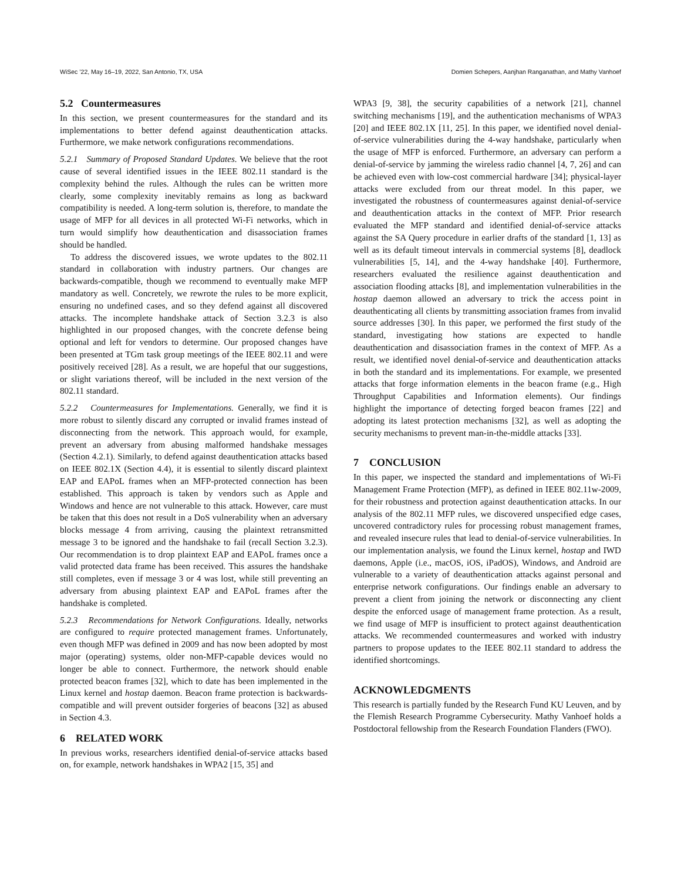WiSec ’22, May 16–19, 2022, San Antonio, TX, USA Domien Schepers, Aanjhan Ranganathan, and Mathy Vanhoef
5.2 Countermeasures
In this section, we present countermeasures for the standard and its implementations to better defend against deauthentication attacks. Furthermore, we make network configurations recommendations.
5.2.1 Summary of Proposed Standard Updates. We believe that the root cause of several identified issues in the IEEE 802.11 standard is the complexity behind the rules. Although the rules can be written more clearly, some complexity inevitably remains as long as backward compatibility is needed. A long-term solution is, therefore, to mandate the usage of MFP for all devices in all protected Wi-Fi networks, which in turn would simplify how deauthentication and disassociation frames should be handled.
To address the discovered issues, we wrote updates to the 802.11 standard in collaboration with industry partners. Our changes are backwards-compatible, though we recommend to eventually make MFP mandatory as well. Concretely, we rewrote the rules to be more explicit, ensuring no undefined cases, and so they defend against all discovered attacks. The incomplete handshake attack of Section 3.2.3 is also highlighted in our proposed changes, with the concrete defense being optional and left for vendors to determine. Our proposed changes have been presented at TGm task group meetings of the IEEE 802.11 and were positively received [28]. As a result, we are hopeful that our suggestions, or slight variations thereof, will be included in the next version of the 802.11 standard.
5.2.2 Countermeasures for Implementations. Generally, we find it is more robust to silently discard any corrupted or invalid frames instead of disconnecting from the network. This approach would, for example, prevent an adversary from abusing malformed handshake messages (Section 4.2.1). Similarly, to defend against deauthentication attacks based on IEEE 802.1X (Section 4.4), it is essential to silently discard plaintext EAP and EAPoL frames when an MFP-protected connection has been established. This approach is taken by vendors such as Apple and Windows and hence are not vulnerable to this attack. However, care must be taken that this does not result in a DoS vulnerability when an adversary blocks message 4 from arriving, causing the plaintext retransmitted message 3 to be ignored and the handshake to fail (recall Section 3.2.3). Our recommendation is to drop plaintext EAP and EAPoL frames once a valid protected data frame has been received. This assures the handshake still completes, even if message 3 or 4 was lost, while still preventing an adversary from abusing plaintext EAP and EAPoL frames after the handshake is completed.
5.2.3 Recommendations for Network Configurations. Ideally, networks are configured to require protected management frames. Unfortunately, even though MFP was defined in 2009 and has now been adopted by most major (operating) systems, older non-MFP-capable devices would no longer be able to connect. Furthermore, the network should enable protected beacon frames [32], which to date has been implemented in the Linux kernel and hostap daemon. Beacon frame protection is backwards-compatible and will prevent outsider forgeries of beacons [32] as abused in Section 4.3.
6 RELATED WORK
In previous works, researchers identified denial-of-service attacks based on, for example, network handshakes in WPA2 [15, 35] and
WPA3 [9, 38], the security capabilities of a network [21], channel switching mechanisms [19], and the authentication mechanisms of WPA3 [20] and IEEE 802.1X [11, 25]. In this paper, we identified novel denial-of-service vulnerabilities during the 4-way handshake, particularly when the usage of MFP is enforced. Furthermore, an adversary can perform a denial-of-service by jamming the wireless radio channel [4, 7, 26] and can be achieved even with low-cost commercial hardware [34]; physical-layer attacks were excluded from our threat model. In this paper, we investigated the robustness of countermeasures against denial-of-service and deauthentication attacks in the context of MFP. Prior research evaluated the MFP standard and identified denial-of-service attacks against the SA Query procedure in earlier drafts of the standard [1, 13] as well as its default timeout intervals in commercial systems [8], deadlock vulnerabilities [5, 14], and the 4-way handshake [40]. Furthermore, researchers evaluated the resilience against deauthentication and association flooding attacks [8], and implementation vulnerabilities in the hostap daemon allowed an adversary to trick the access point in deauthenticating all clients by transmitting association frames from invalid source addresses [30]. In this paper, we performed the first study of the standard, investigating how stations are expected to handle deauthentication and disassociation frames in the context of MFP. As a result, we identified novel denial-of-service and deauthentication attacks in both the standard and its implementations. For example, we presented attacks that forge information elements in the beacon frame (e.g., High Throughput Capabilities and Information elements). Our findings highlight the importance of detecting forged beacon frames [22] and adopting its latest protection mechanisms [32], as well as adopting the security mechanisms to prevent man-in-the-middle attacks [33].
7 CONCLUSION
In this paper, we inspected the standard and implementations of Wi-Fi Management Frame Protection (MFP), as defined in IEEE 802.11w-2009, for their robustness and protection against deauthentication attacks. In our analysis of the 802.11 MFP rules, we discovered unspecified edge cases, uncovered contradictory rules for processing robust management frames, and revealed insecure rules that lead to denial-of-service vulnerabilities. In our implementation analysis, we found the Linux kernel, hostap and IWD daemons, Apple (i.e., macOS, iOS, iPadOS), Windows, and Android are vulnerable to a variety of deauthentication attacks against personal and enterprise network configurations. Our findings enable an adversary to prevent a client from joining the network or disconnecting any client despite the enforced usage of management frame protection. As a result, we find usage of MFP is insufficient to protect against deauthentication attacks. We recommended countermeasures and worked with industry partners to propose updates to the IEEE 802.11 standard to address the identified shortcomings.
ACKNOWLEDGMENTS
This research is partially funded by the Research Fund KU Leuven, and by the Flemish Research Programme Cybersecurity. Mathy Vanhoef holds a Postdoctoral fellowship from the Research Foundation Flanders (FWO).